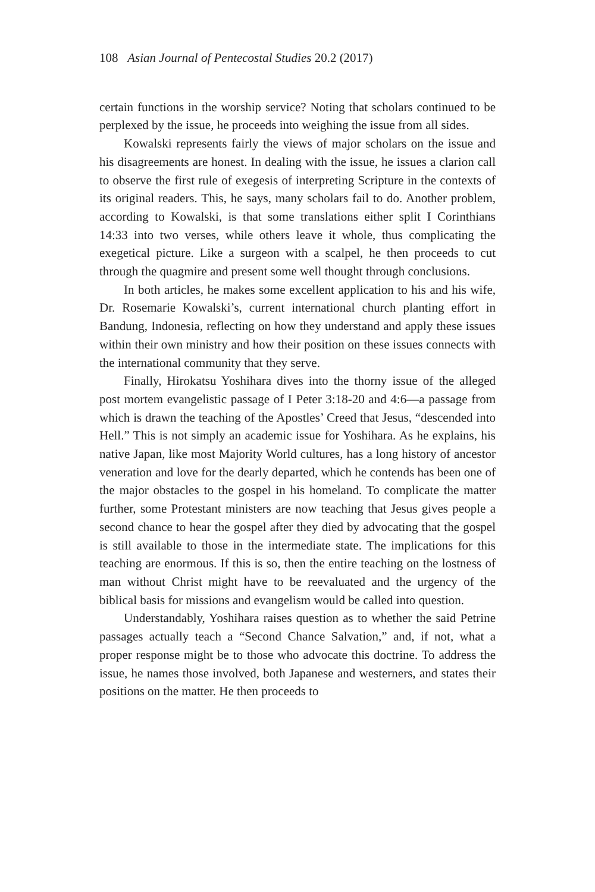108 Asian Journal of Pentecostal Studies 20.2 (2017)
certain functions in the worship service? Noting that scholars continued to be perplexed by the issue, he proceeds into weighing the issue from all sides.
Kowalski represents fairly the views of major scholars on the issue and his disagreements are honest. In dealing with the issue, he issues a clarion call to observe the first rule of exegesis of interpreting Scripture in the contexts of its original readers. This, he says, many scholars fail to do. Another problem, according to Kowalski, is that some translations either split I Corinthians 14:33 into two verses, while others leave it whole, thus complicating the exegetical picture. Like a surgeon with a scalpel, he then proceeds to cut through the quagmire and present some well thought through conclusions.
In both articles, he makes some excellent application to his and his wife, Dr. Rosemarie Kowalski’s, current international church planting effort in Bandung, Indonesia, reflecting on how they understand and apply these issues within their own ministry and how their position on these issues connects with the international community that they serve.
Finally, Hirokatsu Yoshihara dives into the thorny issue of the alleged post mortem evangelistic passage of I Peter 3:18-20 and 4:6—a passage from which is drawn the teaching of the Apostles’ Creed that Jesus, “descended into Hell.” This is not simply an academic issue for Yoshihara. As he explains, his native Japan, like most Majority World cultures, has a long history of ancestor veneration and love for the dearly departed, which he contends has been one of the major obstacles to the gospel in his homeland. To complicate the matter further, some Protestant ministers are now teaching that Jesus gives people a second chance to hear the gospel after they died by advocating that the gospel is still available to those in the intermediate state. The implications for this teaching are enormous. If this is so, then the entire teaching on the lostness of man without Christ might have to be reevaluated and the urgency of the biblical basis for missions and evangelism would be called into question.
Understandably, Yoshihara raises question as to whether the said Petrine passages actually teach a “Second Chance Salvation,” and, if not, what a proper response might be to those who advocate this doctrine. To address the issue, he names those involved, both Japanese and westerners, and states their positions on the matter. He then proceeds to